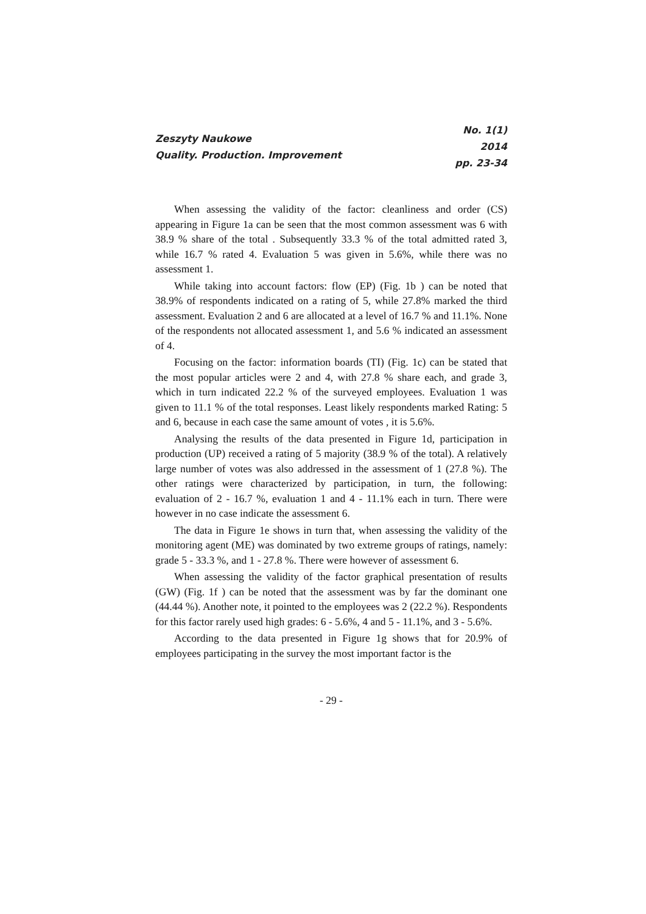Zeszyty Naukowe
Quality. Production. Improvement
No. 1(1)
2014
pp. 23-34
When assessing the validity of the factor: cleanliness and order (CS) appearing in Figure 1a can be seen that the most common assessment was 6 with 38.9 % share of the total . Subsequently 33.3 % of the total admitted rated 3, while 16.7 % rated 4. Evaluation 5 was given in 5.6%, while there was no assessment 1.
While taking into account factors: flow (EP) (Fig. 1b ) can be noted that 38.9% of respondents indicated on a rating of 5, while 27.8% marked the third assessment. Evaluation 2 and 6 are allocated at a level of 16.7 % and 11.1%. None of the respondents not allocated assessment 1, and 5.6 % indicated an assessment of 4.
Focusing on the factor: information boards (TI) (Fig. 1c) can be stated that the most popular articles were 2 and 4, with 27.8 % share each, and grade 3, which in turn indicated 22.2 % of the surveyed employees. Evaluation 1 was given to 11.1 % of the total responses. Least likely respondents marked Rating: 5 and 6, because in each case the same amount of votes , it is 5.6%.
Analysing the results of the data presented in Figure 1d, participation in production (UP) received a rating of 5 majority (38.9 % of the total). A relatively large number of votes was also addressed in the assessment of 1 (27.8 %). The other ratings were characterized by participation, in turn, the following: evaluation of 2 - 16.7 %, evaluation 1 and 4 - 11.1% each in turn. There were however in no case indicate the assessment 6.
The data in Figure 1e shows in turn that, when assessing the validity of the monitoring agent (ME) was dominated by two extreme groups of ratings, namely: grade 5 - 33.3 %, and 1 - 27.8 %. There were however of assessment 6.
When assessing the validity of the factor graphical presentation of results (GW) (Fig. 1f ) can be noted that the assessment was by far the dominant one (44.44 %). Another note, it pointed to the employees was 2 (22.2 %). Respondents for this factor rarely used high grades: 6 - 5.6%, 4 and 5 - 11.1%, and 3 - 5.6%.
According to the data presented in Figure 1g shows that for 20.9% of employees participating in the survey the most important factor is the
- 29 -